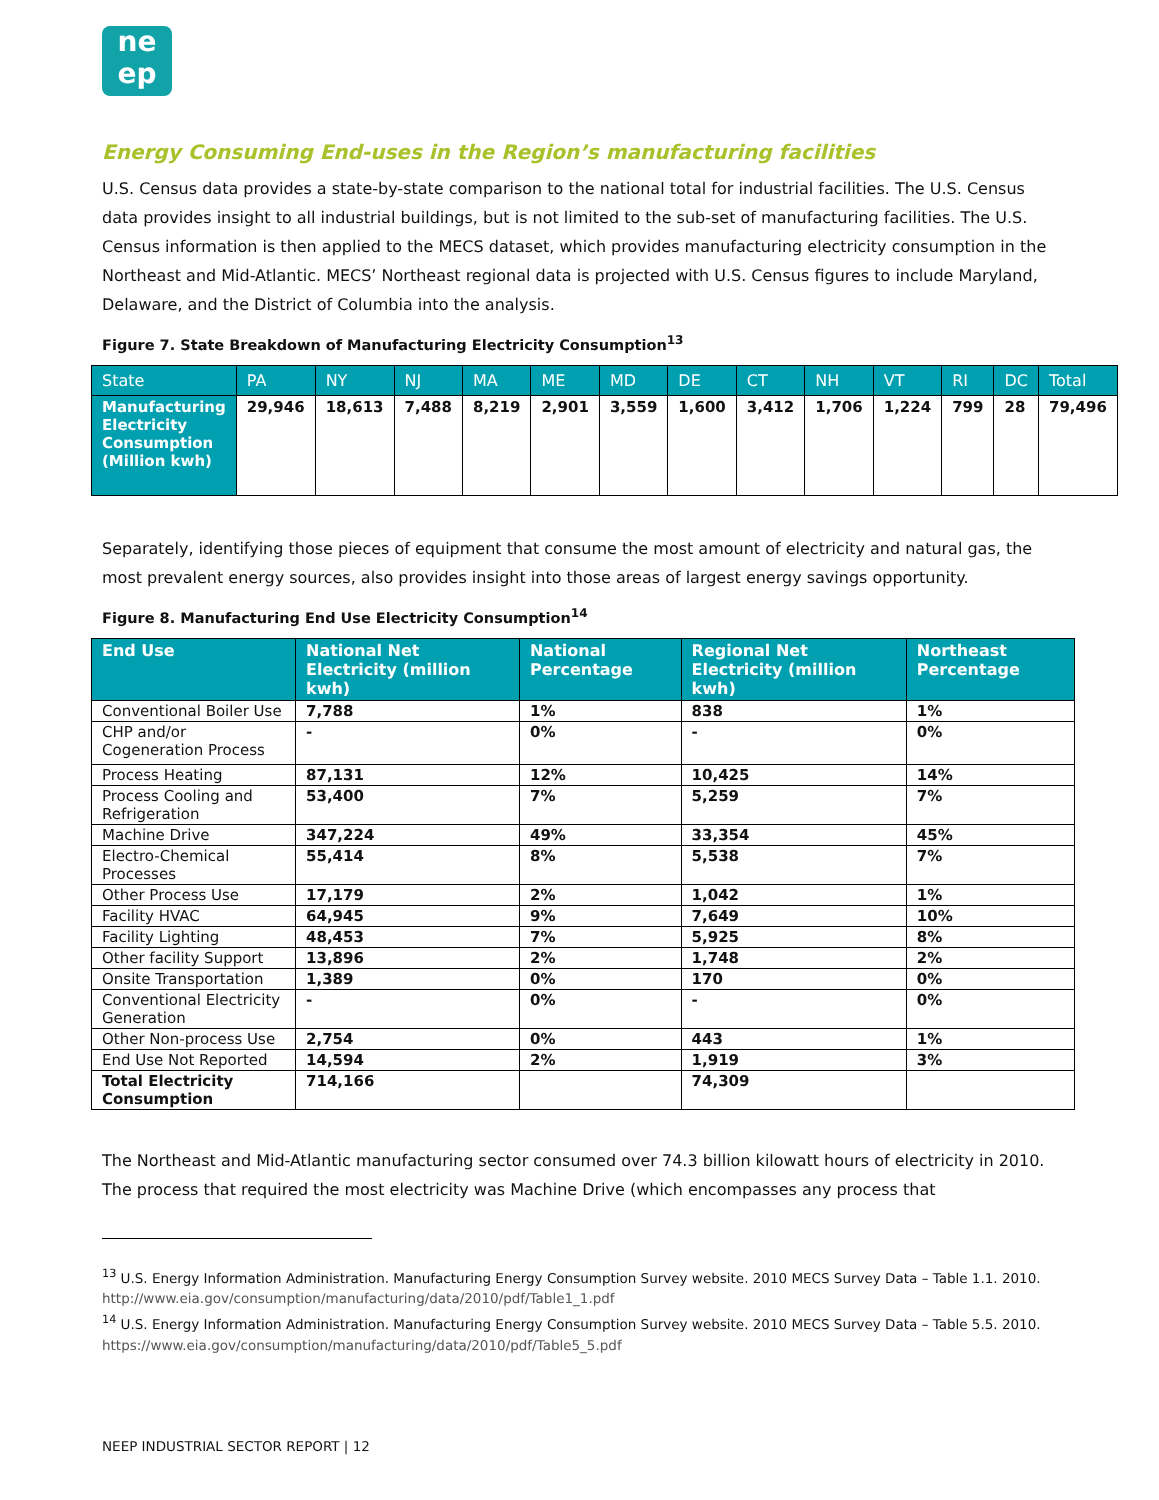ne
ep
Energy Consuming End-uses in the Region’s manufacturing facilities
U.S. Census data provides a state-by-state comparison to the national total for industrial facilities. The U.S. Census data provides insight to all industrial buildings, but is not limited to the sub-set of manufacturing facilities. The U.S. Census information is then applied to the MECS dataset, which provides manufacturing electricity consumption in the Northeast and Mid-Atlantic. MECS’ Northeast regional data is projected with U.S. Census figures to include Maryland, Delaware, and the District of Columbia into the analysis.
Figure 7. State Breakdown of Manufacturing Electricity Consumption<sup>13</sup>
| State | PA | NY | NJ | MA | ME | MD | DE | CT | NH | VT | RI | DC | Total |
| --- | --- | --- | --- | --- | --- | --- | --- | --- | --- | --- | --- | --- | --- |
| Manufacturing Electricity Consumption (Million kwh) | 29,946 | 18,613 | 7,488 | 8,219 | 2,901 | 3,559 | 1,600 | 3,412 | 1,706 | 1,224 | 799 | 28 | 79,496 |
Separately, identifying those pieces of equipment that consume the most amount of electricity and natural gas, the most prevalent energy sources, also provides insight into those areas of largest energy savings opportunity.
Figure 8. Manufacturing End Use Electricity Consumption<sup>14</sup>
| End Use | National Net Electricity (million kwh) | National Percentage | Regional Net Electricity (million kwh) | Northeast Percentage |
| --- | --- | --- | --- | --- |
| Conventional Boiler Use | 7,788 | 1% | 838 | 1% |
| CHP and/or Cogeneration Process | - | 0% | - | 0% |
| Process Heating | 87,131 | 12% | 10,425 | 14% |
| Process Cooling and Refrigeration | 53,400 | 7% | 5,259 | 7% |
| Machine Drive | 347,224 | 49% | 33,354 | 45% |
| Electro-Chemical Processes | 55,414 | 8% | 5,538 | 7% |
| Other Process Use | 17,179 | 2% | 1,042 | 1% |
| Facility HVAC | 64,945 | 9% | 7,649 | 10% |
| Facility Lighting | 48,453 | 7% | 5,925 | 8% |
| Other facility Support | 13,896 | 2% | 1,748 | 2% |
| Onsite Transportation | 1,389 | 0% | 170 | 0% |
| Conventional Electricity Generation | - | 0% | - | 0% |
| Other Non-process Use | 2,754 | 0% | 443 | 1% |
| End Use Not Reported | 14,594 | 2% | 1,919 | 3% |
| Total Electricity Consumption | 714,166 | | 74,309 | |
The Northeast and Mid-Atlantic manufacturing sector consumed over 74.3 billion kilowatt hours of electricity in 2010. The process that required the most electricity was Machine Drive (which encompasses any process that
<sup>13</sup> U.S. Energy Information Administration. Manufacturing Energy Consumption Survey website. 2010 MECS Survey Data – Table 1.1. 2010. http://www.eia.gov/consumption/manufacturing/data/2010/pdf/Table1_1.pdf
<sup>14</sup> U.S. Energy Information Administration. Manufacturing Energy Consumption Survey website. 2010 MECS Survey Data – Table 5.5. 2010. https://www.eia.gov/consumption/manufacturing/data/2010/pdf/Table5_5.pdf
NEEP INDUSTRIAL SECTOR REPORT | 12